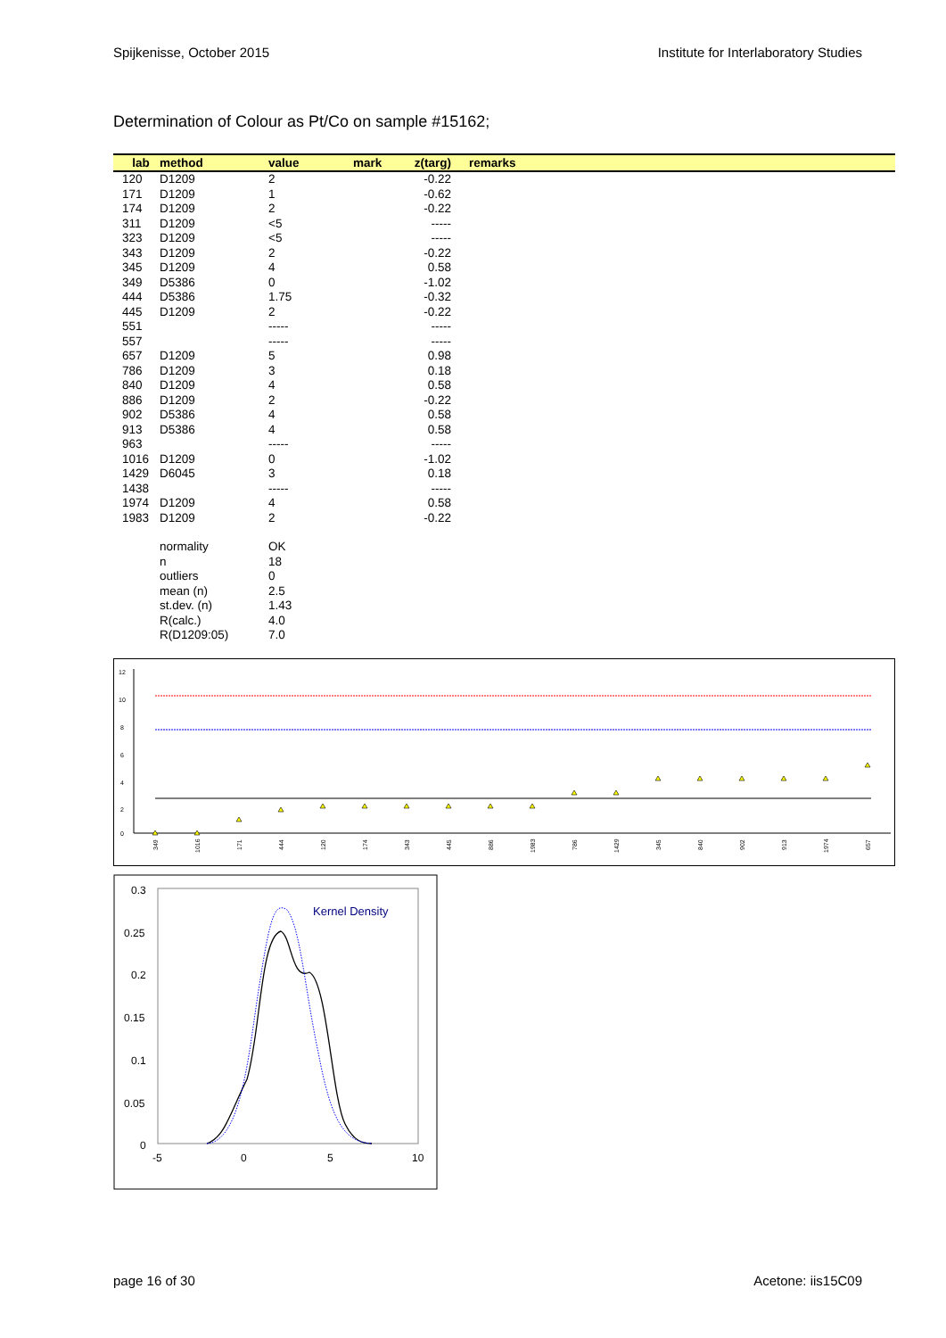Spijkenisse, October 2015 Institute for Interlaboratory Studies
Determination of Colour as Pt/Co on sample #15162;
| lab | method | value | mark | z(targ) | remarks |
| --- | --- | --- | --- | --- | --- |
| 120 | D1209 | 2 | | -0.22 | |
| 171 | D1209 | 1 | | -0.62 | |
| 174 | D1209 | 2 | | -0.22 | |
| 311 | D1209 | <5 | | ----- | |
| 323 | D1209 | <5 | | ----- | |
| 343 | D1209 | 2 | | -0.22 | |
| 345 | D1209 | 4 | | 0.58 | |
| 349 | D5386 | 0 | | -1.02 | |
| 444 | D5386 | 1.75 | | -0.32 | |
| 445 | D1209 | 2 | | -0.22 | |
| 551 | | ----- | | ----- | |
| 557 | | ----- | | ----- | |
| 657 | D1209 | 5 | | 0.98 | |
| 786 | D1209 | 3 | | 0.18 | |
| 840 | D1209 | 4 | | 0.58 | |
| 886 | D1209 | 2 | | -0.22 | |
| 902 | D5386 | 4 | | 0.58 | |
| 913 | D5386 | 4 | | 0.58 | |
| 963 | | ----- | | ----- | |
| 1016 | D1209 | 0 | | -1.02 | |
| 1429 | D6045 | 3 | | 0.18 | |
| 1438 | | ----- | | ----- | |
| 1974 | D1209 | 4 | | 0.58 | |
| 1983 | D1209 | 2 | | -0.22 | |
| | normality | OK | | | |
| | n | 18 | | | |
| | outliers | 0 | | | |
| | mean (n) | 2.5 | | | |
| | st.dev. (n) | 1.43 | | | |
| | R(calc.) | 4.0 | | | |
| | R(D1209:05) | 7.0 | | | |
12
10
8
6
4
2
0
349
1016
171
444
120
174
343
445
886
1983
786
1429
345
840
902
913
1974
657
0.3
0.25
0.2
0.15
0.1
0.05
0
-5
0
5
10
Kernel Density
page 16 of 30 Acetone: iis15C09